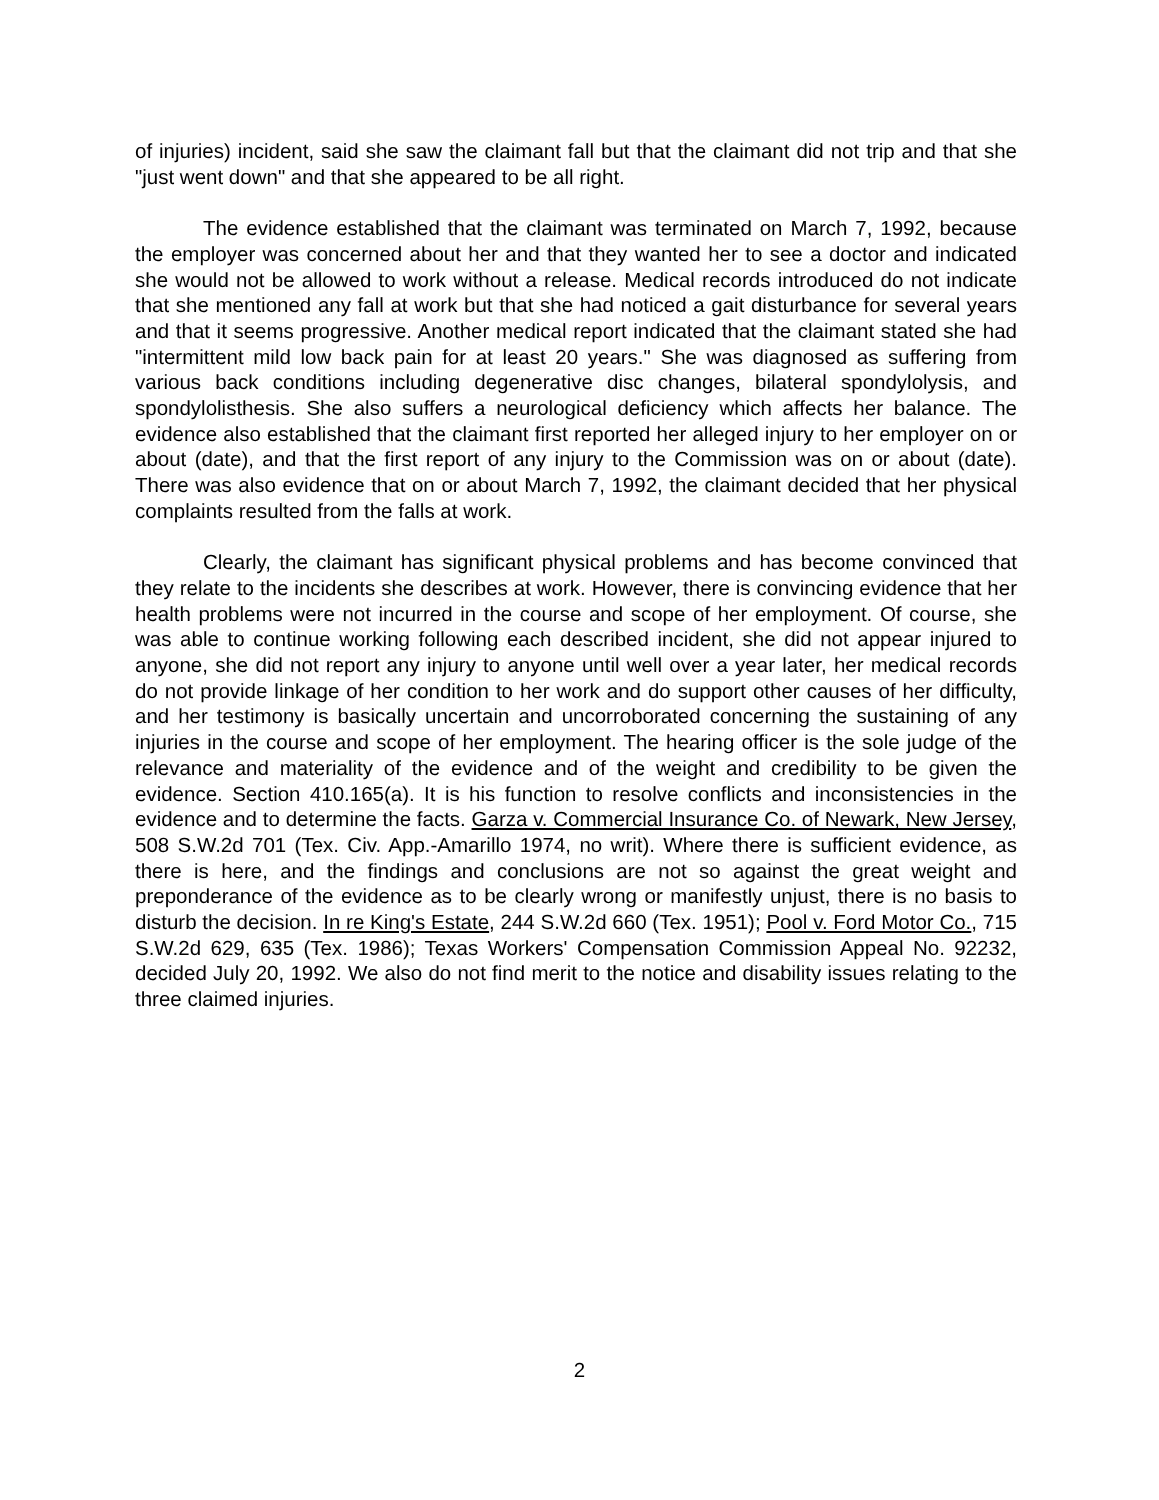of injuries) incident, said she saw the claimant fall but that the claimant did not trip and that she "just went down" and that she appeared to be all right.
The evidence established that the claimant was terminated on March 7, 1992, because the employer was concerned about her and that they wanted her to see a doctor and indicated she would not be allowed to work without a release. Medical records introduced do not indicate that she mentioned any fall at work but that she had noticed a gait disturbance for several years and that it seems progressive. Another medical report indicated that the claimant stated she had "intermittent mild low back pain for at least 20 years." She was diagnosed as suffering from various back conditions including degenerative disc changes, bilateral spondylolysis, and spondylolisthesis. She also suffers a neurological deficiency which affects her balance. The evidence also established that the claimant first reported her alleged injury to her employer on or about (date), and that the first report of any injury to the Commission was on or about (date). There was also evidence that on or about March 7, 1992, the claimant decided that her physical complaints resulted from the falls at work.
Clearly, the claimant has significant physical problems and has become convinced that they relate to the incidents she describes at work. However, there is convincing evidence that her health problems were not incurred in the course and scope of her employment. Of course, she was able to continue working following each described incident, she did not appear injured to anyone, she did not report any injury to anyone until well over a year later, her medical records do not provide linkage of her condition to her work and do support other causes of her difficulty, and her testimony is basically uncertain and uncorroborated concerning the sustaining of any injuries in the course and scope of her employment. The hearing officer is the sole judge of the relevance and materiality of the evidence and of the weight and credibility to be given the evidence. Section 410.165(a). It is his function to resolve conflicts and inconsistencies in the evidence and to determine the facts. Garza v. Commercial Insurance Co. of Newark, New Jersey, 508 S.W.2d 701 (Tex. Civ. App.-Amarillo 1974, no writ). Where there is sufficient evidence, as there is here, and the findings and conclusions are not so against the great weight and preponderance of the evidence as to be clearly wrong or manifestly unjust, there is no basis to disturb the decision. In re King's Estate, 244 S.W.2d 660 (Tex. 1951); Pool v. Ford Motor Co., 715 S.W.2d 629, 635 (Tex. 1986); Texas Workers' Compensation Commission Appeal No. 92232, decided July 20, 1992. We also do not find merit to the notice and disability issues relating to the three claimed injuries.
2